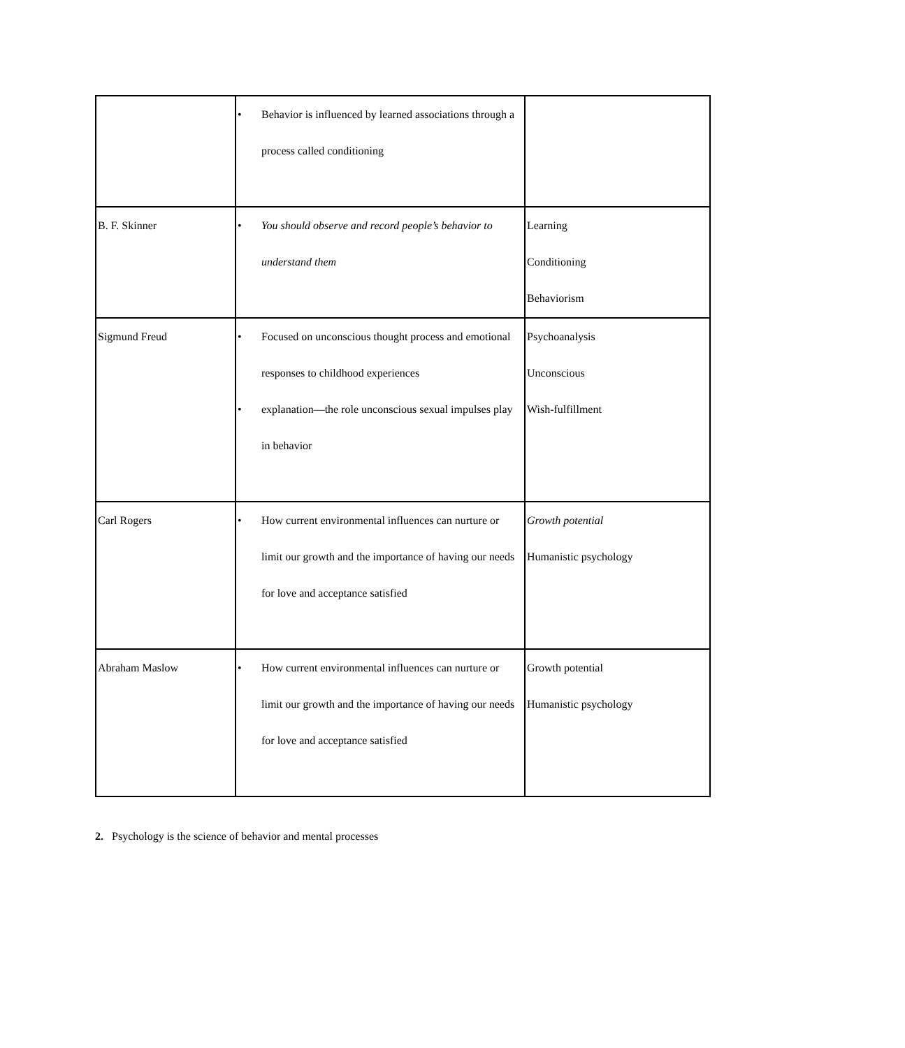| | • Behavior is influenced by learned associations through a process called conditioning | |
| B. F. Skinner | • You should observe and record people’s behavior to understand them | Learning Conditioning Behaviorism |
| Sigmund Freud | • Focused on unconscious thought process and emotional responses to childhood experiences • explanation—the role unconscious sexual impulses play in behavior | Psychoanalysis Unconscious Wish-fulfillment |
| Carl Rogers | • How current environmental influences can nurture or limit our growth and the importance of having our needs for love and acceptance satisfied | Growth potential Humanistic psychology |
| Abraham Maslow | • How current environmental influences can nurture or limit our growth and the importance of having our needs for love and acceptance satisfied | Growth potential Humanistic psychology |
2. Psychology is the science of behavior and mental processes